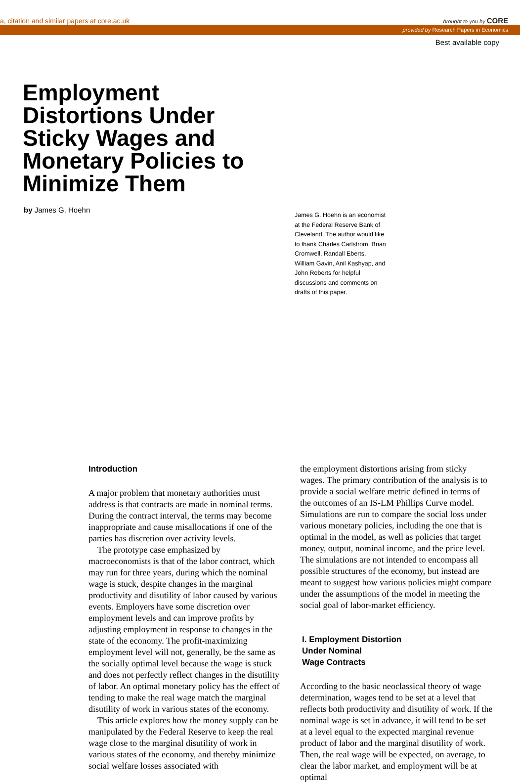a, citation and similar papers at core.ac.uk brought to you by CORE
provided by Research Papers in Economics
Best available copy
Employment Distortions Under Sticky Wages and Monetary Policies to Minimize Them
by James G. Hoehn
James G. Hoehn is an economist at the Federal Reserve Bank of Cleveland. The author would like to thank Charles Carlstrom, Brian Cromwell, Randall Eberts, William Gavin, Anil Kashyap, and John Roberts for helpful discussions and comments on drafts of this paper.
Introduction
A major problem that monetary authorities must address is that contracts are made in nominal terms. During the contract interval, the terms may become inappropriate and cause misallocations if one of the parties has discretion over activity levels.
The prototype case emphasized by macroeconomists is that of the labor contract, which may run for three years, during which the nominal wage is stuck, despite changes in the marginal productivity and disutility of labor caused by various events. Employers have some discretion over employment levels and can improve profits by adjusting employment in response to changes in the state of the economy. The profit-maximizing employment level will not, generally, be the same as the socially optimal level because the wage is stuck and does not perfectly reflect changes in the disutility of labor. An optimal monetary policy has the effect of tending to make the real wage match the marginal disutility of work in various states of the economy.
This article explores how the money supply can be manipulated by the Federal Reserve to keep the real wage close to the marginal disutility of work in various states of the economy, and thereby minimize social welfare losses associated with
the employment distortions arising from sticky wages. The primary contribution of the analysis is to provide a social welfare metric defined in terms of the outcomes of an IS-LM Phillips Curve model. Simulations are run to compare the social loss under various monetary policies, including the one that is optimal in the model, as well as policies that target money, output, nominal income, and the price level. The simulations are not intended to encompass all possible structures of the economy, but instead are meant to suggest how various policies might compare under the assumptions of the model in meeting the social goal of labor-market efficiency.
I. Employment Distortion
Under Nominal
Wage Contracts
According to the basic neoclassical theory of wage determination, wages tend to be set at a level that reflects both productivity and disutility of work. If the nominal wage is set in advance, it will tend to be set at a level equal to the expected marginal revenue product of labor and the marginal disutility of work. Then, the real wage will be expected, on average, to clear the labor market, and employment will be at optimal